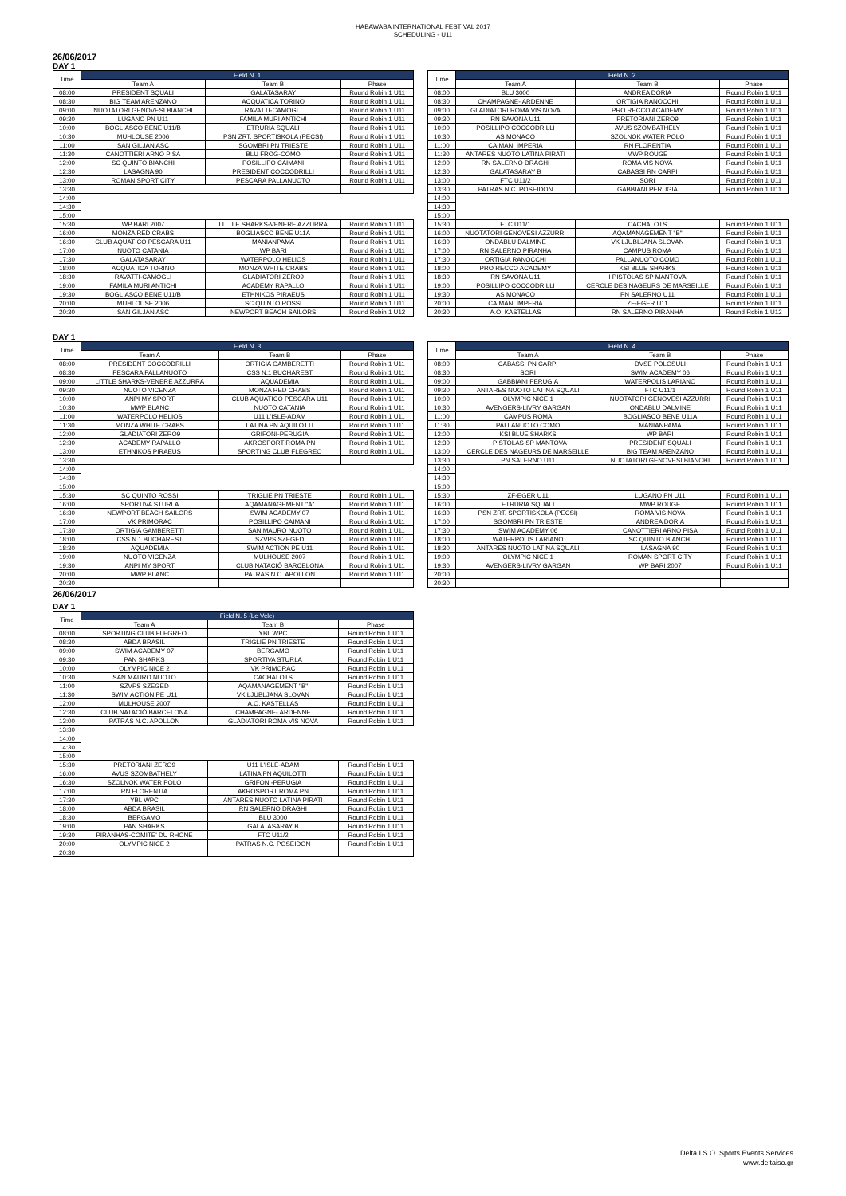HABAWABA INTERNATIONAL FESTIVAL 2017
SCHEDULING - U11
26/06/2017
DAY 1
| Time | Field N. 1 | | |
| --- | --- | --- | --- |
| | Team A | Team B | Phase |
| 08:00 | PRESIDENT SQUALI | GALATASARAY | Round Robin 1 U11 |
| 08:30 | BIG TEAM ARENZANO | ACQUATICA TORINO | Round Robin 1 U11 |
| 09:00 | NUOTATORI GENOVESI BIANCHI | RAVATTI-CAMOGLI | Round Robin 1 U11 |
| 09:30 | LUGANO PN U11 | FAMILA MURI ANTICHI | Round Robin 1 U11 |
| 10:00 | BOGLIASCO BENE U11/B | ETRURIA SQUALI | Round Robin 1 U11 |
| 10:30 | MUHLOUSE 2006 | PSN ZRT. SPORTISKOLA (PECSI) | Round Robin 1 U11 |
| 11:00 | SAN GILJAN ASC | SGOMBRI PN TRIESTE | Round Robin 1 U11 |
| 11:30 | CANOTTIERI ARNO PISA | BLU FROG-COMO | Round Robin 1 U11 |
| 12:00 | SC QUINTO BIANCHI | POSILLIPO CAIMANI | Round Robin 1 U11 |
| 12:30 | LASAGNA 90 | PRESIDENT COCCODRILLI | Round Robin 1 U11 |
| 13:00 | ROMAN SPORT CITY | PESCARA PALLANUOTO | Round Robin 1 U11 |
| 13:30 | | | |
| 14:00 | | | |
| 14:30 | | | |
| 15:00 | | | |
| 15:30 | WP BARI 2007 | LITTLE SHARKS-VENERE AZZURRA | Round Robin 1 U11 |
| 16:00 | MONZA RED CRABS | BOGLIASCO BENE U11A | Round Robin 1 U11 |
| 16:30 | CLUB AQUATICO PESCARA U11 | MANIANPAMA | Round Robin 1 U11 |
| 17:00 | NUOTO CATANIA | WP BARI | Round Robin 1 U11 |
| 17:30 | GALATASARAY | WATERPOLO HELIOS | Round Robin 1 U11 |
| 18:00 | ACQUATICA TORINO | MONZA WHITE CRABS | Round Robin 1 U11 |
| 18:30 | RAVATTI-CAMOGLI | GLADIATORI ZERO9 | Round Robin 1 U11 |
| 19:00 | FAMILA MURI ANTICHI | ACADEMY RAPALLO | Round Robin 1 U11 |
| 19:30 | BOGLIASCO BENE U11/B | ETHNIKOS PIRAEUS | Round Robin 1 U11 |
| 20:00 | MUHLOUSE 2006 | SC QUINTO ROSSI | Round Robin 1 U11 |
| 20:30 | SAN GILJAN ASC | NEWPORT BEACH SAILORS | Round Robin 1 U12 |
| Time | Field N. 2 | | |
| --- | --- | --- | --- |
| | Team A | Team B | Phase |
| 08:00 | BLU 3000 | ANDREA DORIA | Round Robin 1 U11 |
| 08:30 | CHAMPAGNE- ARDENNE | ORTIGIA RANOCCHI | Round Robin 1 U11 |
| 09:00 | GLADIATORI ROMA VIS NOVA | PRO RECCO ACADEMY | Round Robin 1 U11 |
| 09:30 | RN SAVONA U11 | PRETORIANI ZERO9 | Round Robin 1 U11 |
| 10:00 | POSILLIPO COCCODRILLI | AVUS SZOMBATHELY | Round Robin 1 U11 |
| 10:30 | AS MONACO | SZOLNOK WATER POLO | Round Robin 1 U11 |
| 11:00 | CAIMANI IMPERIA | RN FLORENTIA | Round Robin 1 U11 |
| 11:30 | ANTARES NUOTO LATINA PIRATI | MWP ROUGE | Round Robin 1 U11 |
| 12:00 | RN SALERNO DRAGHI | ROMA VIS NOVA | Round Robin 1 U11 |
| 12:30 | GALATASARAY B | CABASSI RN CARPI | Round Robin 1 U11 |
| 13:00 | FTC U11/2 | SORI | Round Robin 1 U11 |
| 13:30 | PATRAS N.C. POSEIDON | GABBIANI PERUGIA | Round Robin 1 U11 |
| 14:00 | | | |
| 14:30 | | | |
| 15:00 | | | |
| 15:30 | FTC U11/1 | CACHALOTS | Round Robin 1 U11 |
| 16:00 | NUOTATORI GENOVESI AZZURRI | AQAMANAGEMENT "B" | Round Robin 1 U11 |
| 16:30 | ONDABLU DALMINE | VK LJUBLJANA SLOVAN | Round Robin 1 U11 |
| 17:00 | RN SALERNO PIRANHA | CAMPUS ROMA | Round Robin 1 U11 |
| 17:30 | ORTIGIA RANOCCHI | PALLANUOTO COMO | Round Robin 1 U11 |
| 18:00 | PRO RECCO ACADEMY | KSI BLUE SHARKS | Round Robin 1 U11 |
| 18:30 | RN SAVONA U11 | I PISTOLAS SP MANTOVA | Round Robin 1 U11 |
| 19:00 | POSILLIPO COCCODRILLI | CERCLE DES NAGEURS DE MARSEILLE | Round Robin 1 U11 |
| 19:30 | AS MONACO | PN SALERNO U11 | Round Robin 1 U11 |
| 20:00 | CAIMANI IMPERIA | ZF-EGER U11 | Round Robin 1 U11 |
| 20:30 | A.O. KASTELLAS | RN SALERNO PIRANHA | Round Robin 1 U12 |
DAY 1
| Time | Field N. 3 | | |
| --- | --- | --- | --- |
| | Team A | Team B | Phase |
| 08:00 | PRESIDENT COCCODRILLI | ORTIGIA GAMBERETTI | Round Robin 1 U11 |
| 08:30 | PESCARA PALLANUOTO | CSS N.1 BUCHAREST | Round Robin 1 U11 |
| 09:00 | LITTLE SHARKS-VENERE AZZURRA | AQUADEMIA | Round Robin 1 U11 |
| 09:30 | NUOTO VICENZA | MONZA RED CRABS | Round Robin 1 U11 |
| 10:00 | ANPI MY SPORT | CLUB AQUATICO PESCARA U11 | Round Robin 1 U11 |
| 10:30 | MWP BLANC | NUOTO CATANIA | Round Robin 1 U11 |
| 11:00 | WATERPOLO HELIOS | U11 L'ISLE-ADAM | Round Robin 1 U11 |
| 11:30 | MONZA WHITE CRABS | LATINA PN AQUILOTTI | Round Robin 1 U11 |
| 12:00 | GLADIATORI ZERO9 | GRIFONI-PERUGIA | Round Robin 1 U11 |
| 12:30 | ACADEMY RAPALLO | AKROSPORT ROMA PN | Round Robin 1 U11 |
| 13:00 | ETHNIKOS PIRAEUS | SPORTING CLUB FLEGREO | Round Robin 1 U11 |
| 13:30 | | | |
| 14:00 | | | |
| 14:30 | | | |
| 15:00 | | | |
| 15:30 | SC QUINTO ROSSI | TRIGLIE PN TRIESTE | Round Robin 1 U11 |
| 16:00 | SPORTIVA STURLA | AQAMANAGEMENT "A" | Round Robin 1 U11 |
| 16:30 | NEWPORT BEACH SAILORS | SWIM ACADEMY 07 | Round Robin 1 U11 |
| 17:00 | VK PRIMORAC | POSILLIPO CAIMANI | Round Robin 1 U11 |
| 17:30 | ORTIGIA GAMBERETTI | SAN MAURO NUOTO | Round Robin 1 U11 |
| 18:00 | CSS N.1 BUCHAREST | SZVPS SZEGED | Round Robin 1 U11 |
| 18:30 | AQUADEMIA | SWIM ACTION PE U11 | Round Robin 1 U11 |
| 19:00 | NUOTO VICENZA | MULHOUSE 2007 | Round Robin 1 U11 |
| 19:30 | ANPI MY SPORT | CLUB NATACIÓ BARCELONA | Round Robin 1 U11 |
| 20:00 | MWP BLANC | PATRAS N.C. APOLLON | Round Robin 1 U11 |
| 20:30 | | | |
| Time | Field N. 4 | | |
| --- | --- | --- | --- |
| | Team A | Team B | Phase |
| 08:00 | CABASSI PN CARPI | DVSE POLOSULI | Round Robin 1 U11 |
| 08:30 | SORI | SWIM ACADEMY 06 | Round Robin 1 U11 |
| 09:00 | GABBIANI PERUGIA | WATERPOLIS LARIANO | Round Robin 1 U11 |
| 09:30 | ANTARES NUOTO LATINA SQUALI | FTC U11/1 | Round Robin 1 U11 |
| 10:00 | OLYMPIC NICE 1 | NUOTATORI GENOVESI AZZURRI | Round Robin 1 U11 |
| 10:30 | AVENGERS-LIVRY GARGAN | ONDABLU DALMINE | Round Robin 1 U11 |
| 11:00 | CAMPUS ROMA | BOGLIASCO BENE U11A | Round Robin 1 U11 |
| 11:30 | PALLANUOTO COMO | MANIANPAMA | Round Robin 1 U11 |
| 12:00 | KSI BLUE SHARKS | WP BARI | Round Robin 1 U11 |
| 12:30 | I PISTOLAS SP MANTOVA | PRESIDENT SQUALI | Round Robin 1 U11 |
| 13:00 | CERCLE DES NAGEURS DE MARSEILLE | BIG TEAM ARENZANO | Round Robin 1 U11 |
| 13:30 | PN SALERNO U11 | NUOTATORI GENOVESI BIANCHI | Round Robin 1 U11 |
| 14:00 | | | |
| 14:30 | | | |
| 15:00 | | | |
| 15:30 | ZF-EGER U11 | LUGANO PN U11 | Round Robin 1 U11 |
| 16:00 | ETRURIA SQUALI | MWP ROUGE | Round Robin 1 U11 |
| 16:30 | PSN ZRT. SPORTISKOLA (PECSI) | ROMA VIS NOVA | Round Robin 1 U11 |
| 17:00 | SGOMBRI PN TRIESTE | ANDREA DORIA | Round Robin 1 U11 |
| 17:30 | SWIM ACADEMY 06 | CANOTTIERI ARNO PISA | Round Robin 1 U11 |
| 18:00 | WATERPOLIS LARIANO | SC QUINTO BIANCHI | Round Robin 1 U11 |
| 18:30 | ANTARES NUOTO LATINA SQUALI | LASAGNA 90 | Round Robin 1 U11 |
| 19:00 | OLYMPIC NICE 1 | ROMAN SPORT CITY | Round Robin 1 U11 |
| 19:30 | AVENGERS-LIVRY GARGAN | WP BARI 2007 | Round Robin 1 U11 |
| 20:00 | | | |
| 20:30 | | | |
26/06/2017
DAY 1
| Time | Field N. 5 (Le Vele) | | |
| --- | --- | --- | --- |
| | Team A | Team B | Phase |
| 08:00 | SPORTING CLUB FLEGREO | YBL WPC | Round Robin 1 U11 |
| 08:30 | ABDA BRASIL | TRIGLIE PN TRIESTE | Round Robin 1 U11 |
| 09:00 | SWIM ACADEMY 07 | BERGAMO | Round Robin 1 U11 |
| 09:30 | PAN SHARKS | SPORTIVA STURLA | Round Robin 1 U11 |
| 10:00 | OLYMPIC NICE 2 | VK PRIMORAC | Round Robin 1 U11 |
| 10:30 | SAN MAURO NUOTO | CACHALOTS | Round Robin 1 U11 |
| 11:00 | SZVPS SZEGED | AQAMANAGEMENT "B" | Round Robin 1 U11 |
| 11:30 | SWIM ACTION PE U11 | VK LJUBLJANA SLOVAN | Round Robin 1 U11 |
| 12:00 | MULHOUSE 2007 | A.O. KASTELLAS | Round Robin 1 U11 |
| 12:30 | CLUB NATACIÓ BARCELONA | CHAMPAGNE- ARDENNE | Round Robin 1 U11 |
| 13:00 | PATRAS N.C. APOLLON | GLADIATORI ROMA VIS NOVA | Round Robin 1 U11 |
| 13:30 | | | |
| 14:00 | | | |
| 14:30 | | | |
| 15:00 | | | |
| 15:30 | PRETORIANI ZERO9 | U11 L'ISLE-ADAM | Round Robin 1 U11 |
| 16:00 | AVUS SZOMBATHELY | LATINA PN AQUILOTTI | Round Robin 1 U11 |
| 16:30 | SZOLNOK WATER POLO | GRIFONI-PERUGIA | Round Robin 1 U11 |
| 17:00 | RN FLORENTIA | AKROSPORT ROMA PN | Round Robin 1 U11 |
| 17:30 | YBL WPC | ANTARES NUOTO LATINA PIRATI | Round Robin 1 U11 |
| 18:00 | ABDA BRASIL | RN SALERNO DRAGHI | Round Robin 1 U11 |
| 18:30 | BERGAMO | BLU 3000 | Round Robin 1 U11 |
| 19:00 | PAN SHARKS | GALATASARAY B | Round Robin 1 U11 |
| 19:30 | PIRANHAS-COMITE' DU RHONE | FTC U11/2 | Round Robin 1 U11 |
| 20:00 | OLYMPIC NICE 2 | PATRAS N.C. POSEIDON | Round Robin 1 U11 |
| 20:30 | | | |
Delta I.S.O. Sports Events Services
www.deltaiso.gr